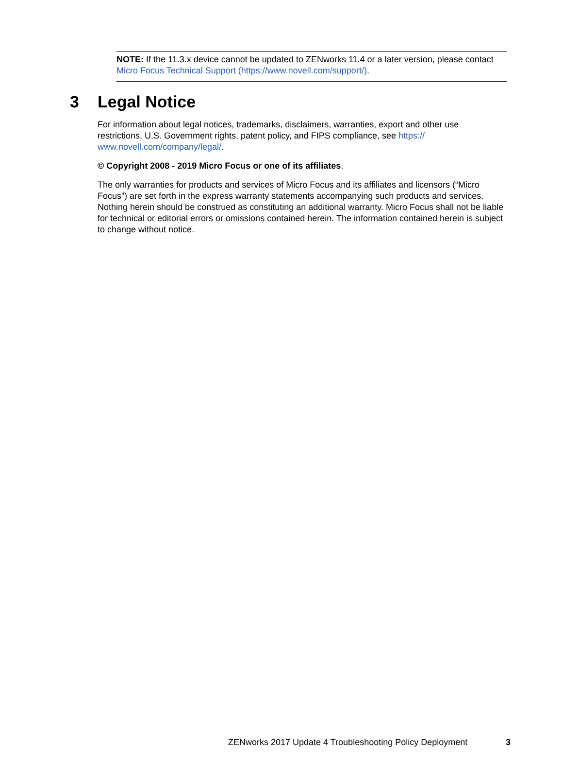NOTE: If the 11.3.x device cannot be updated to ZENworks 11.4 or a later version, please contact Micro Focus Technical Support (https://www.novell.com/support/).
3 Legal Notice
For information about legal notices, trademarks, disclaimers, warranties, export and other use restrictions, U.S. Government rights, patent policy, and FIPS compliance, see https://
www.novell.com/company/legal/.
© Copyright 2008 - 2019 Micro Focus or one of its affiliates.
The only warranties for products and services of Micro Focus and its affiliates and licensors (“Micro Focus”) are set forth in the express warranty statements accompanying such products and services. Nothing herein should be construed as constituting an additional warranty. Micro Focus shall not be liable for technical or editorial errors or omissions contained herein. The information contained herein is subject to change without notice.
ZENworks 2017 Update 4 Troubleshooting Policy Deployment
3